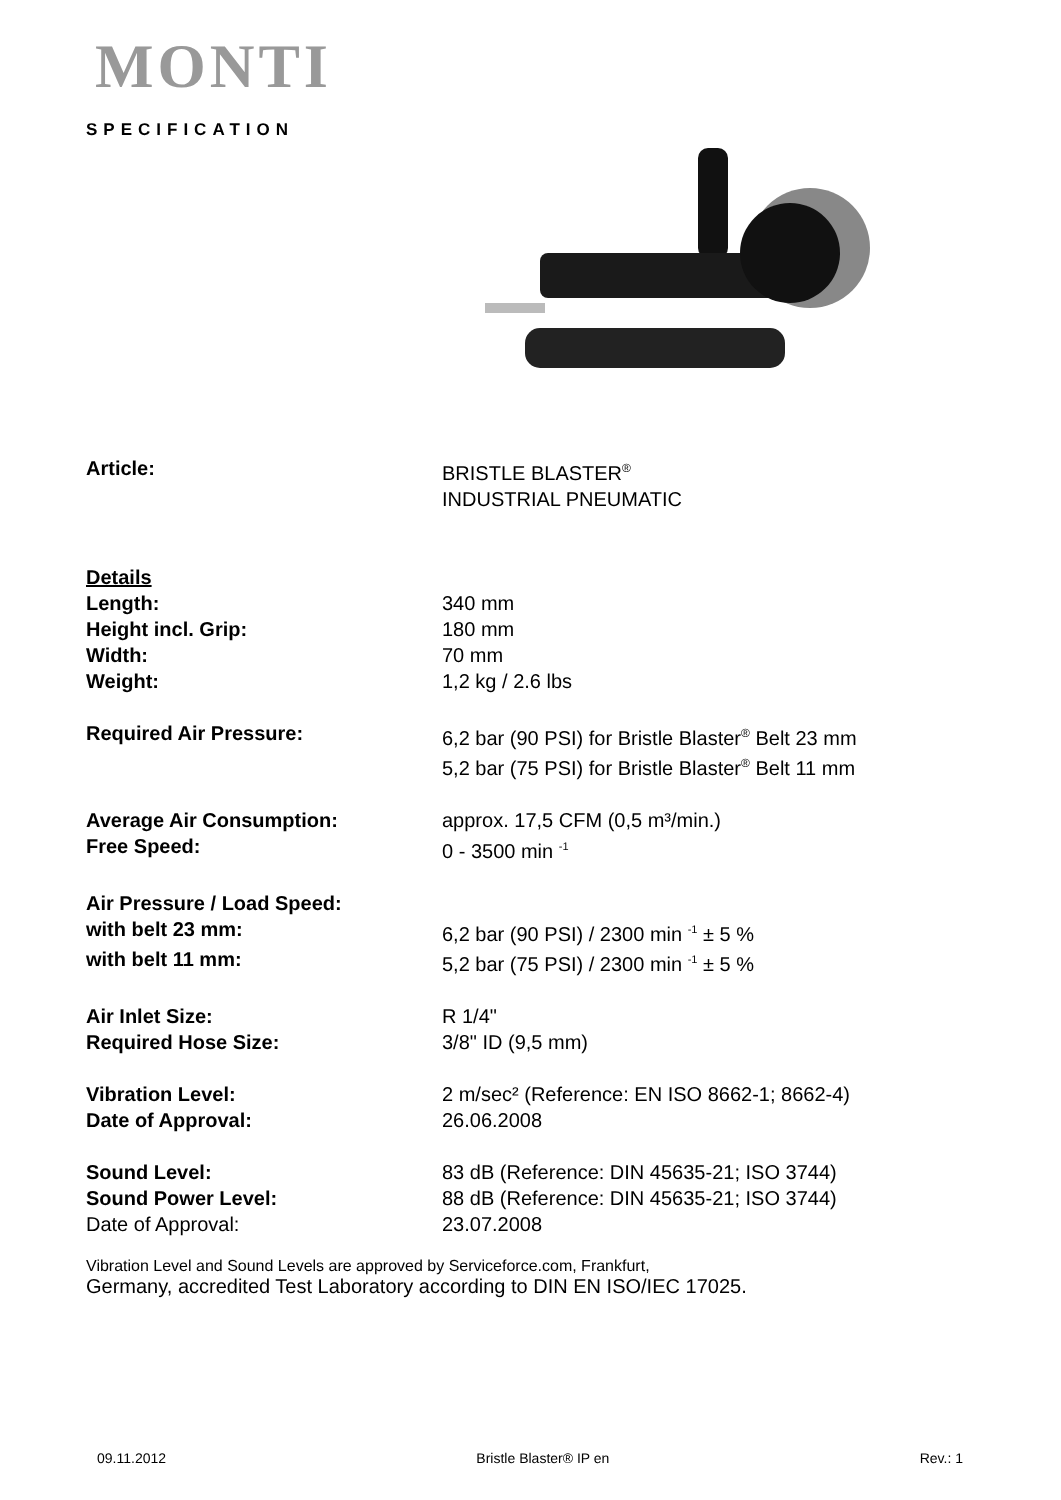MONTI
SPECIFICATION
| Article: | BRISTLE BLASTER<sup>®</sup> INDUSTRIAL PNEUMATIC |
| Details | |
| Length: | 340 mm |
| Height incl. Grip: | 180 mm |
| Width: | 70 mm |
| Weight: | 1,2 kg / 2.6 lbs |
| Required Air Pressure: | 6,2 bar (90 PSI) for Bristle Blaster<sup>®</sup> Belt 23 mm 5,2 bar (75 PSI) for Bristle Blaster<sup>®</sup> Belt 11 mm |
| Average Air Consumption: | approx. 17,5 CFM (0,5 m³/min.) |
| Free Speed: | 0 - 3500 min <sup>-1</sup> |
| Air Pressure / Load Speed: | |
| with belt 23 mm: | 6,2 bar (90 PSI) / 2300 min <sup>-1</sup> ± 5 % |
| with belt 11 mm: | 5,2 bar (75 PSI) / 2300 min <sup>-1</sup> ± 5 % |
| Air Inlet Size: | R 1/4" |
| Required Hose Size: | 3/8" ID (9,5 mm) |
| Vibration Level: | 2 m/sec² (Reference: EN ISO 8662-1; 8662-4) |
| Date of Approval: | 26.06.2008 |
| Sound Level: | 83 dB (Reference: DIN 45635-21; ISO 3744) |
| Sound Power Level: | 88 dB (Reference: DIN 45635-21; ISO 3744) |
| Date of Approval: | 23.07.2008 |
Vibration Level and Sound Levels are approved by Serviceforce.com, Frankfurt,
Germany, accredited Test Laboratory according to DIN EN ISO/IEC 17025.
09.11.2012 Bristle Blaster® IP en Rev.: 1